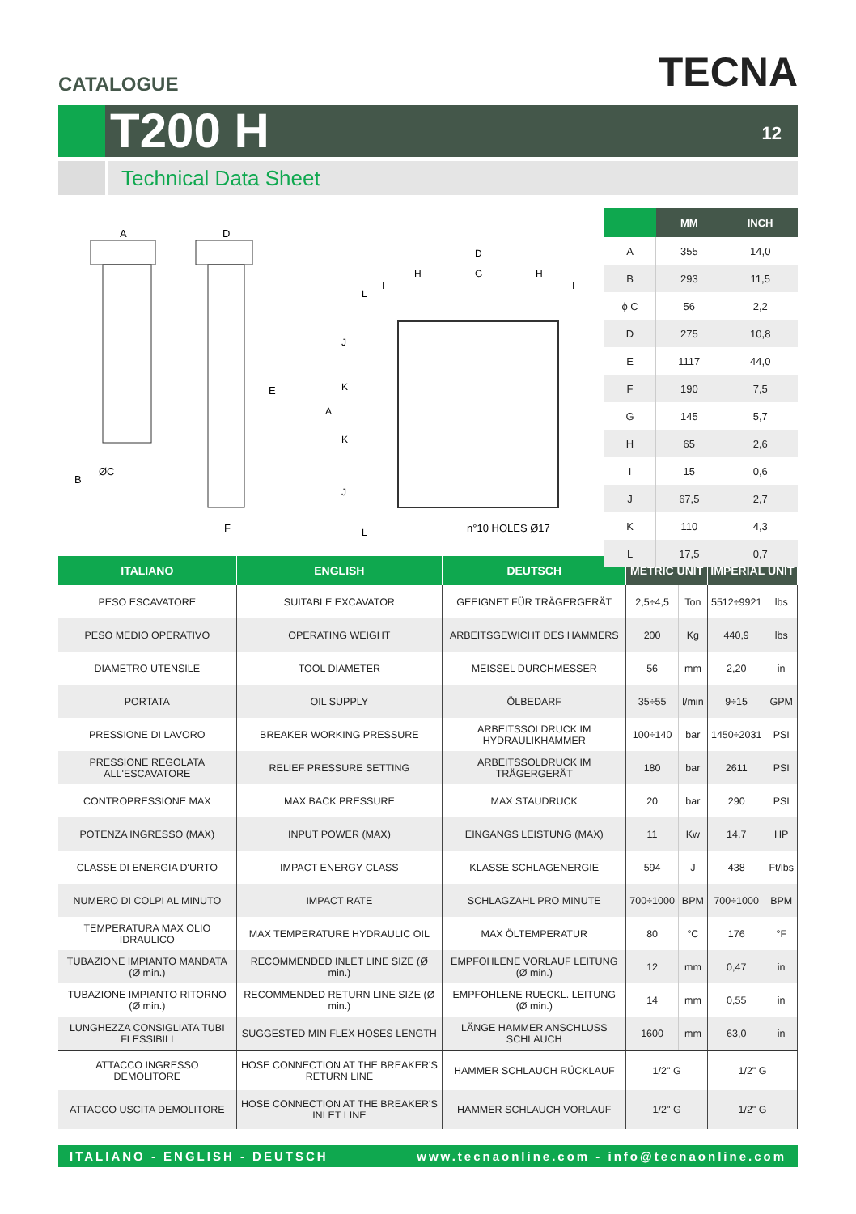CATALOGUE
TECNA
T200 H
12
Technical Data Sheet
A
D
ØC
F
E
B
D
G
H
H
A
K
K
J
J
L
L
I
I
n°10 HOLES Ø17
| | MM | INCH |
| --- | --- | --- |
| A | 355 | 14,0 |
| B | 293 | 11,5 |
| ϕ C | 56 | 2,2 |
| D | 275 | 10,8 |
| E | 1117 | 44,0 |
| F | 190 | 7,5 |
| G | 145 | 5,7 |
| H | 65 | 2,6 |
| I | 15 | 0,6 |
| J | 67,5 | 2,7 |
| K | 110 | 4,3 |
| L | 17,5 | 0,7 |
| ITALIANO | ENGLISH | DEUTSCH | METRIC UNIT | | IMPERIAL UNIT | |
| --- | --- | --- | --- | --- | --- | --- |
| PESO ESCAVATORE | SUITABLE EXCAVATOR | GEEIGNET FÜR TRÄGERGERÄT | 2,5÷4,5 | Ton | 5512÷9921 | lbs |
| PESO MEDIO OPERATIVO | OPERATING WEIGHT | ARBEITSGEWICHT DES HAMMERS | 200 | Kg | 440,9 | lbs |
| DIAMETRO UTENSILE | TOOL DIAMETER | MEISSEL DURCHMESSER | 56 | mm | 2,20 | in |
| PORTATA | OIL SUPPLY | ÖLBEDARF | 35÷55 | l/min | 9÷15 | GPM |
| PRESSIONE DI LAVORO | BREAKER WORKING PRESSURE | ARBEITSSOLDRUCK IM HYDRAULIKHAMMER | 100÷140 | bar | 1450÷2031 | PSI |
| PRESSIONE REGOLATA ALL'ESCAVATORE | RELIEF PRESSURE SETTING | ARBEITSSOLDRUCK IM TRÄGERGERÄT | 180 | bar | 2611 | PSI |
| CONTROPRESSIONE MAX | MAX BACK PRESSURE | MAX STAUDRUCK | 20 | bar | 290 | PSI |
| POTENZA INGRESSO (MAX) | INPUT POWER (MAX) | EINGANGS LEISTUNG (MAX) | 11 | Kw | 14,7 | HP |
| CLASSE DI ENERGIA D'URTO | IMPACT ENERGY CLASS | KLASSE SCHLAGENERGIE | 594 | J | 438 | Ft/lbs |
| NUMERO DI COLPI AL MINUTO | IMPACT RATE | SCHLAGZAHL PRO MINUTE | 700÷1000 | BPM | 700÷1000 | BPM |
| TEMPERATURA MAX OLIO IDRAULICO | MAX TEMPERATURE HYDRAULIC OIL | MAX ÖLTEMPERATUR | 80 | °C | 176 | °F |
| TUBAZIONE IMPIANTO MANDATA (Ø min.) | RECOMMENDED INLET LINE SIZE (Ø min.) | EMPFOHLENE VORLAUF LEITUNG (Ø min.) | 12 | mm | 0,47 | in |
| TUBAZIONE IMPIANTO RITORNO (Ø min.) | RECOMMENDED RETURN LINE SIZE (Ø min.) | EMPFOHLENE RUECKL. LEITUNG (Ø min.) | 14 | mm | 0,55 | in |
| LUNGHEZZA CONSIGLIATA TUBI FLESSIBILI | SUGGESTED MIN FLEX HOSES LENGTH | LÄNGE HAMMER ANSCHLUSS SCHLAUCH | 1600 | mm | 63,0 | in |
| ATTACCO INGRESSO DEMOLITORE | HOSE CONNECTION AT THE BREAKER'S RETURN LINE | HAMMER SCHLAUCH RÜCKLAUF | 1/2" G | | 1/2" G | |
| ATTACCO USCITA DEMOLITORE | HOSE CONNECTION AT THE BREAKER'S INLET LINE | HAMMER SCHLAUCH VORLAUF | 1/2" G | | 1/2" G | |
ITALIANO - ENGLISH - DEUTSCH www.tecnaonline.com - info@tecnaonline.com